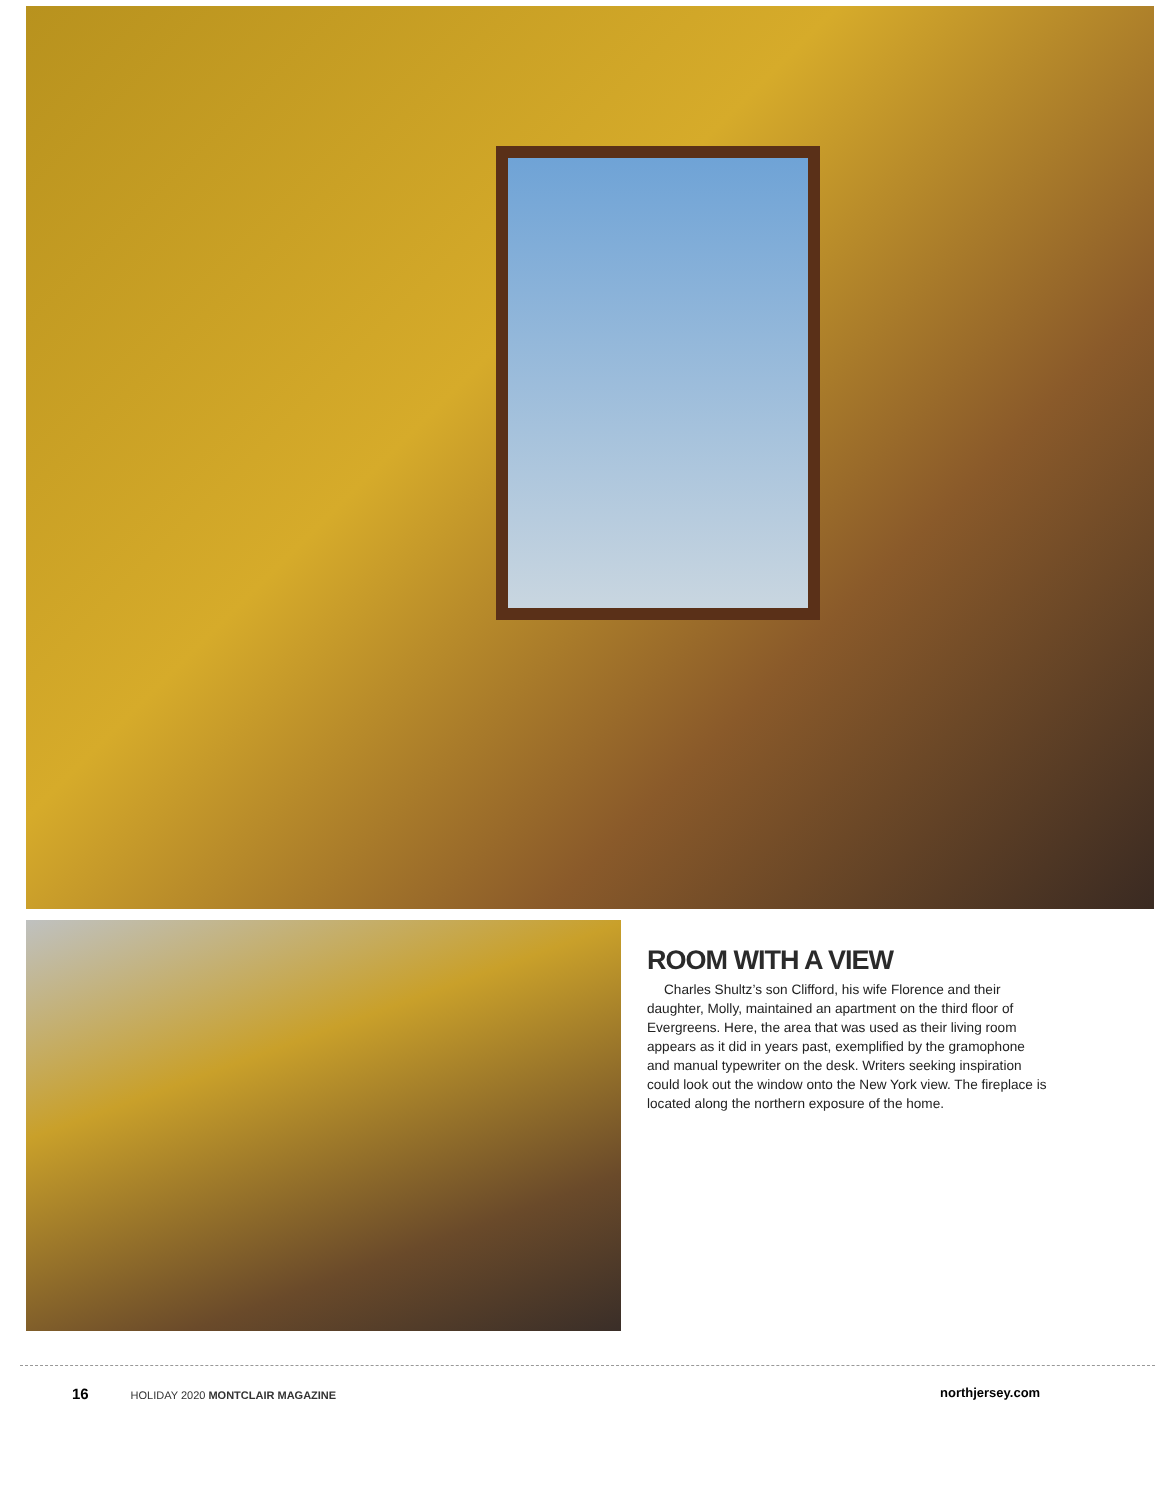ROOM WITH A VIEW
Charles Shultz’s son Clifford, his wife Florence and their daughter, Molly, maintained an apartment on the third floor of Evergreens. Here, the area that was used as their living room appears as it did in years past, exemplified by the gramophone and manual typewriter on the desk. Writers seeking inspiration could look out the window onto the New York view. The fireplace is located along the northern exposure of the home.
16 HOLIDAY 2020 MONTCLAIR MAGAZINE
northjersey.com